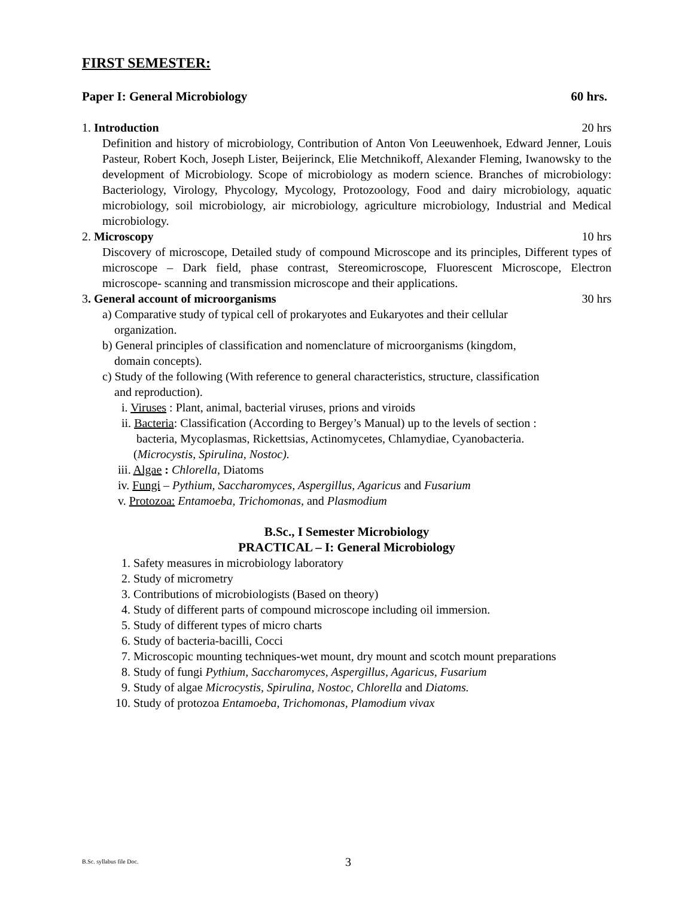FIRST SEMESTER:
Paper I: General Microbiology 60 hrs.
1. Introduction 20 hrs
Definition and history of microbiology, Contribution of Anton Von Leeuwenhoek, Edward Jenner, Louis Pasteur, Robert Koch, Joseph Lister, Beijerinck, Elie Metchnikoff, Alexander Fleming, Iwanowsky to the development of Microbiology. Scope of microbiology as modern science. Branches of microbiology: Bacteriology, Virology, Phycology, Mycology, Protozoology, Food and dairy microbiology, aquatic microbiology, soil microbiology, air microbiology, agriculture microbiology, Industrial and Medical microbiology.
2. Microscopy 10 hrs
Discovery of microscope, Detailed study of compound Microscope and its principles, Different types of microscope – Dark field, phase contrast, Stereomicroscope, Fluorescent Microscope, Electron microscope- scanning and transmission microscope and their applications.
3. General account of microorganisms 30 hrs
a) Comparative study of typical cell of prokaryotes and Eukaryotes and their cellular
organization.
b) General principles of classification and nomenclature of microorganisms (kingdom,
domain concepts).
c) Study of the following (With reference to general characteristics, structure, classification
and reproduction).
i. Viruses : Plant, animal, bacterial viruses, prions and viroids
ii. Bacteria: Classification (According to Bergey’s Manual) up to the levels of section :
bacteria, Mycoplasmas, Rickettsias, Actinomycetes, Chlamydiae, Cyanobacteria.
(Microcystis, Spirulina, Nostoc).
iii. Algae : Chlorella, Diatoms
iv. Fungi – Pythium, Saccharomyces, Aspergillus, Agaricus and Fusarium
v. Protozoa: Entamoeba, Trichomonas, and Plasmodium
B.Sc., I Semester Microbiology
PRACTICAL – I: General Microbiology
1. Safety measures in microbiology laboratory
2. Study of micrometry
3. Contributions of microbiologists (Based on theory)
4. Study of different parts of compound microscope including oil immersion.
5. Study of different types of micro charts
6. Study of bacteria-bacilli, Cocci
7. Microscopic mounting techniques-wet mount, dry mount and scotch mount preparations
8. Study of fungi Pythium, Saccharomyces, Aspergillus, Agaricus, Fusarium
9. Study of algae Microcystis, Spirulina, Nostoc, Chlorella and Diatoms.
10. Study of protozoa Entamoeba, Trichomonas, Plamodium vivax
B.Sc. syllabus file Doc. 3